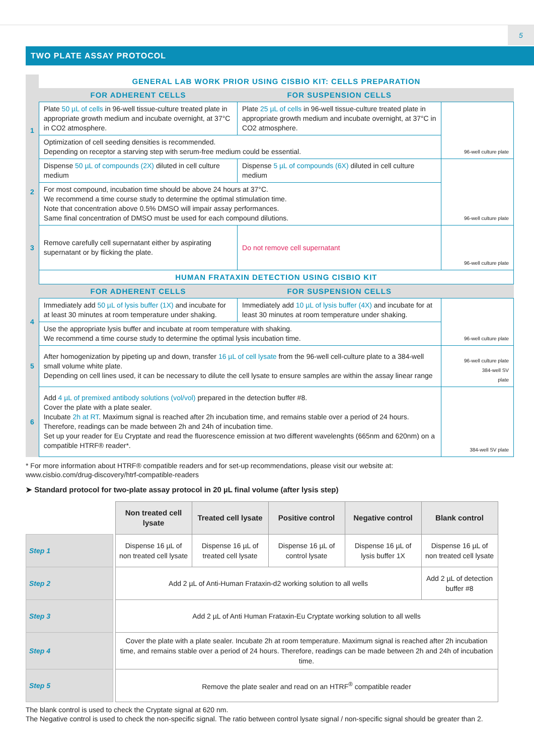5
TWO PLATE ASSAY PROTOCOL
| | GENERAL LAB WORK PRIOR USING CISBIO KIT: CELLS PREPARATION | | |
| | FOR ADHERENT CELLS | FOR SUSPENSION CELLS | |
| 1 | Plate 50 µL of cells in 96-well tissue-culture treated plate in appropriate growth medium and incubate overnight, at 37°C in CO2 atmosphere. | Plate 25 µL of cells in 96-well tissue-culture treated plate in appropriate growth medium and incubate overnight, at 37°C in CO2 atmosphere. | 96-well culture plate |
| | Optimization of cell seeding densities is recommended. Depending on receptor a starving step with serum-free medium could be essential. | | |
| 2 | Dispense 50 µL of compounds (2X) diluted in cell culture medium | Dispense 5 µL of compounds (6X) diluted in cell culture medium | 96-well culture plate |
| | For most compound, incubation time should be above 24 hours at 37°C. We recommend a time course study to determine the optimal stimulation time. Note that concentration above 0.5% DMSO will impair assay performances. Same final concentration of DMSO must be used for each compound dilutions. | | |
| 3 | Remove carefully cell supernatant either by aspirating supernatant or by flicking the plate. | Do not remove cell supernatant | 96-well culture plate |
| | HUMAN FRATAXIN DETECTION USING CISBIO KIT | | |
| | FOR ADHERENT CELLS | FOR SUSPENSION CELLS | |
| 4 | Immediately add 50 µL of lysis buffer (1X) and incubate for at least 30 minutes at room temperature under shaking. | Immediately add 10 µL of lysis buffer (4X) and incubate for at least 30 minutes at room temperature under shaking. | 96-well culture plate |
| | Use the appropriate lysis buffer and incubate at room temperature with shaking. We recommend a time course study to determine the optimal lysis incubation time. | | |
| 5 | After homogenization by pipeting up and down, transfer 16 µL of cell lysate from the 96-well cell-culture plate to a 384-well small volume white plate. Depending on cell lines used, it can be necessary to dilute the cell lysate to ensure samples are within the assay linear range | | 96-well culture plate 384-well SV plate |
| 6 | Add 4 µL of premixed antibody solutions (vol/vol) prepared in the detection buffer #8. Cover the plate with a plate sealer. Incubate 2h at RT . Maximum signal is reached after 2h incubation time, and remains stable over a period of 24 hours. Therefore, readings can be made between 2h and 24h of incubation time. Set up your reader for Eu Cryptate and read the fluorescence emission at two different wavelenghts (665nm and 620nm) on a compatible HTRF® reader*. | | 384-well SV plate |
* For more information about HTRF® compatible readers and for set-up recommendations, please visit our website at:
www.cisbio.com/drug-discovery/htrf-compatible-readers
➤ Standard protocol for two-plate assay protocol in 20 µL final volume (after lysis step)
| | | Non treated cell lysate | Treated cell lysate | Positive control | Negative control | Blank control |
| Step 1 | | Dispense 16 µL of non treated cell lysate | Dispense 16 µL of treated cell lysate | Dispense 16 µL of control lysate | Dispense 16 µL of lysis buffer 1X | Dispense 16 µL of non treated cell lysate |
| Step 2 | | Add 2 µL of Anti-Human Frataxin-d2 working solution to all wells | | | | Add 2 µL of detection buffer #8 |
| Step 3 | | Add 2 µL of Anti Human Frataxin-Eu Cryptate working solution to all wells | | | | |
| Step 4 | | Cover the plate with a plate sealer. Incubate 2h at room temperature. Maximum signal is reached after 2h incubation time, and remains stable over a period of 24 hours. Therefore, readings can be made between 2h and 24h of incubation time. | | | | |
| Step 5 | | Remove the plate sealer and read on an HTRF<sup>®</sup> compatible reader | | | | |
The blank control is used to check the Cryptate signal at 620 nm.
The Negative control is used to check the non-specific signal. The ratio between control lysate signal / non-specific signal should be greater than 2.